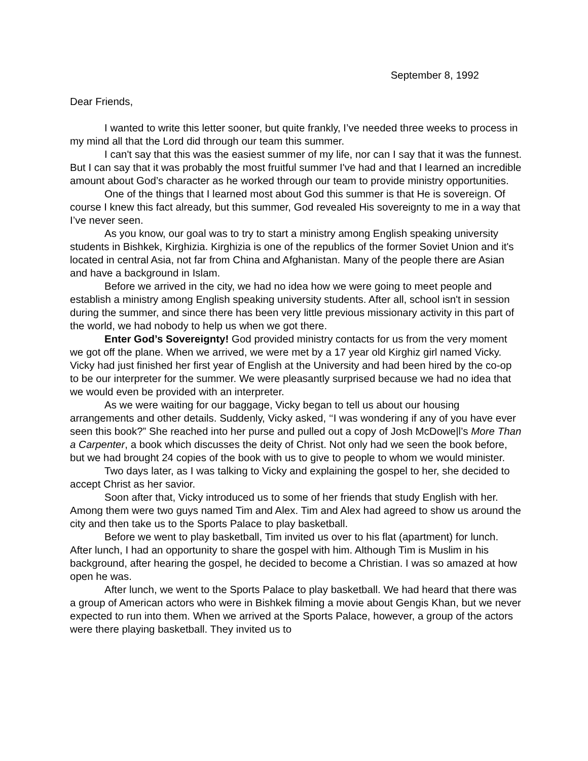September 8, 1992
Dear Friends,
I wanted to write this letter sooner, but quite frankly, I’ve needed three weeks to process in my mind all that the Lord did through our team this summer.
I can't say that this was the easiest summer of my life, nor can I say that it was the funnest. But I can say that it was probably the most fruitful summer I've had and that I learned an incredible amount about God’s character as he worked through our team to provide ministry opportunities.
One of the things that I learned most about God this summer is that He is sovereign. Of course I knew this fact already, but this summer, God revealed His sovereignty to me in a way that I’ve never seen.
As you know, our goal was to try to start a ministry among English speaking university students in Bishkek, Kirghizia. Kirghizia is one of the republics of the former Soviet Union and it's located in central Asia, not far from China and Afghanistan. Many of the people there are Asian and have a background in Islam.
Before we arrived in the city, we had no idea how we were going to meet people and establish a ministry among English speaking university students. After all, school isn't in session during the summer, and since there has been very little previous missionary activity in this part of the world, we had nobody to help us when we got there.
Enter God’s Sovereignty! God provided ministry contacts for us from the very moment we got off the plane. When we arrived, we were met by a 17 year old Kirghiz girl named Vicky. Vicky had just finished her first year of English at the University and had been hired by the co-op to be our interpreter for the summer. We were pleasantly surprised because we had no idea that we would even be provided with an interpreter.
As we were waiting for our baggage, Vicky began to tell us about our housing arrangements and other details. Suddenly, Vicky asked, ‘‘I was wondering if any of you have ever seen this book?” She reached into her purse and pulled out a copy of Josh McDowe|l’s More Than a Carpenter, a book which discusses the deity of Christ. Not only had we seen the book before, but we had brought 24 copies of the book with us to give to people to whom we would minister.
Two days later, as I was talking to Vicky and explaining the gospel to her, she decided to accept Christ as her savior.
Soon after that, Vicky introduced us to some of her friends that study English with her. Among them were two guys named Tim and Alex. Tim and Alex had agreed to show us around the city and then take us to the Sports Palace to play basketball.
Before we went to play basketball, Tim invited us over to his flat (apartment) for lunch. After lunch, I had an opportunity to share the gospel with him. Although Tim is Muslim in his background, after hearing the gospel, he decided to become a Christian. I was so amazed at how open he was.
After lunch, we went to the Sports Palace to play basketball. We had heard that there was a group of American actors who were in Bishkek filming a movie about Gengis Khan, but we never expected to run into them. When we arrived at the Sports Palace, however, a group of the actors were there playing basketball. They invited us to